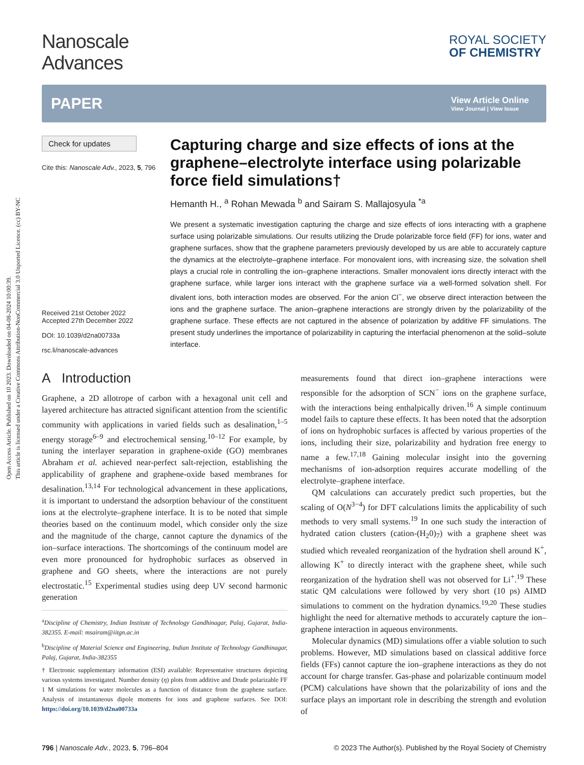Open Access Article. Published on 10 2023. Downloaded on 04-08-2024 10:00:39.
This article is licensed under a Creative Commons Attribution-NonCommercial 3.0 Unported Licence. (cc) BY-NC
Nanoscale
Advances
ROYAL SOCIETY
OF CHEMISTRY
PAPER
View Article Online
View Journal | View Issue
Check for updates
Cite this: Nanoscale Adv., 2023, 5, 796
Received 21st October 2022
Accepted 27th December 2022
DOI: 10.1039/d2na00733a
rsc.li/nanoscale-advances
Capturing charge and size effects of ions at the graphene–electrolyte interface using polarizable force field simulations†
Hemanth H., <sup>a</sup> Rohan Mewada <sup>b</sup> and Sairam S. Mallajosyula <sup>*a</sup>
We present a systematic investigation capturing the charge and size effects of ions interacting with a graphene surface using polarizable simulations. Our results utilizing the Drude polarizable force field (FF) for ions, water and graphene surfaces, show that the graphene parameters previously developed by us are able to accurately capture the dynamics at the electrolyte–graphene interface. For monovalent ions, with increasing size, the solvation shell plays a crucial role in controlling the ion–graphene interactions. Smaller monovalent ions directly interact with the graphene surface, while larger ions interact with the graphene surface via a well-formed solvation shell. For divalent ions, both interaction modes are observed. For the anion Cl<sup>−</sup>, we observe direct interaction between the ions and the graphene surface. The anion–graphene interactions are strongly driven by the polarizability of the graphene surface. These effects are not captured in the absence of polarization by additive FF simulations. The present study underlines the importance of polarizability in capturing the interfacial phenomenon at the solid–solute interface.
A Introduction
Graphene, a 2D allotrope of carbon with a hexagonal unit cell and layered architecture has attracted significant attention from the scientific community with applications in varied fields such as desalination,<sup>1–5</sup> energy storage<sup>6–9</sup> and electrochemical sensing.<sup>10–12</sup> For example, by tuning the interlayer separation in graphene-oxide (GO) membranes Abraham et al. achieved near-perfect salt-rejection, establishing the applicability of graphene and graphene-oxide based membranes for desalination.<sup>13,14</sup> For technological advancement in these applications, it is important to understand the adsorption behaviour of the constituent ions at the electrolyte–graphene interface. It is to be noted that simple theories based on the continuum model, which consider only the size and the magnitude of the charge, cannot capture the dynamics of the ion–surface interactions. The shortcomings of the continuum model are even more pronounced for hydrophobic surfaces as observed in graphene and GO sheets, where the interactions are not purely electrostatic.<sup>15</sup> Experimental studies using deep UV second harmonic generation
<sup>a</sup> Discipline of Chemistry, Indian Institute of Technology Gandhinagar, Palaj, Gujarat, India-382355. E-mail: msairam@iitgn.ac.in
<sup>b</sup> Discipline of Material Science and Engineering, Indian Institute of Technology Gandhinagar, Palaj, Gujarat, India-382355
† Electronic supplementary information (ESI) available: Representative structures depicting various systems investigated. Number density (η) plots from additive and Drude polarizable FF 1 M simulations for water molecules as a function of distance from the graphene surface. Analysis of instantaneous dipole moments for ions and graphene surfaces. See DOI: https://doi.org/10.1039/d2na00733a
measurements found that direct ion–graphene interactions were responsible for the adsorption of SCN<sup>−</sup> ions on the graphene surface, with the interactions being enthalpically driven.<sup>16</sup> A simple continuum model fails to capture these effects. It has been noted that the adsorption of ions on hydrophobic surfaces is affected by various properties of the ions, including their size, polarizability and hydration free energy to name a few.<sup>17,18</sup> Gaining molecular insight into the governing mechanisms of ion-adsorption requires accurate modelling of the electrolyte–graphene interface.
QM calculations can accurately predict such properties, but the scaling of O(N<sup>3−4</sup>) for DFT calculations limits the applicability of such methods to very small systems.<sup>19</sup> In one such study the interaction of hydrated cation clusters (cation-(H<sub>2</sub>0)<sub>7</sub>) with a graphene sheet was studied which revealed reorganization of the hydration shell around K<sup>+</sup>, allowing K<sup>+</sup> to directly interact with the graphene sheet, while such reorganization of the hydration shell was not observed for Li<sup>+</sup>.<sup>19</sup> These static QM calculations were followed by very short (10 ps) AIMD simulations to comment on the hydration dynamics.<sup>19,20</sup> These studies highlight the need for alternative methods to accurately capture the ion–graphene interaction in aqueous environments.
Molecular dynamics (MD) simulations offer a viable solution to such problems. However, MD simulations based on classical additive force fields (FFs) cannot capture the ion–graphene interactions as they do not account for charge transfer. Gas-phase and polarizable continuum model (PCM) calculations have shown that the polarizability of ions and the surface plays an important role in describing the strength and evolution of
796 | Nanoscale Adv., 2023, 5, 796–804 © 2023 The Author(s). Published by the Royal Society of Chemistry